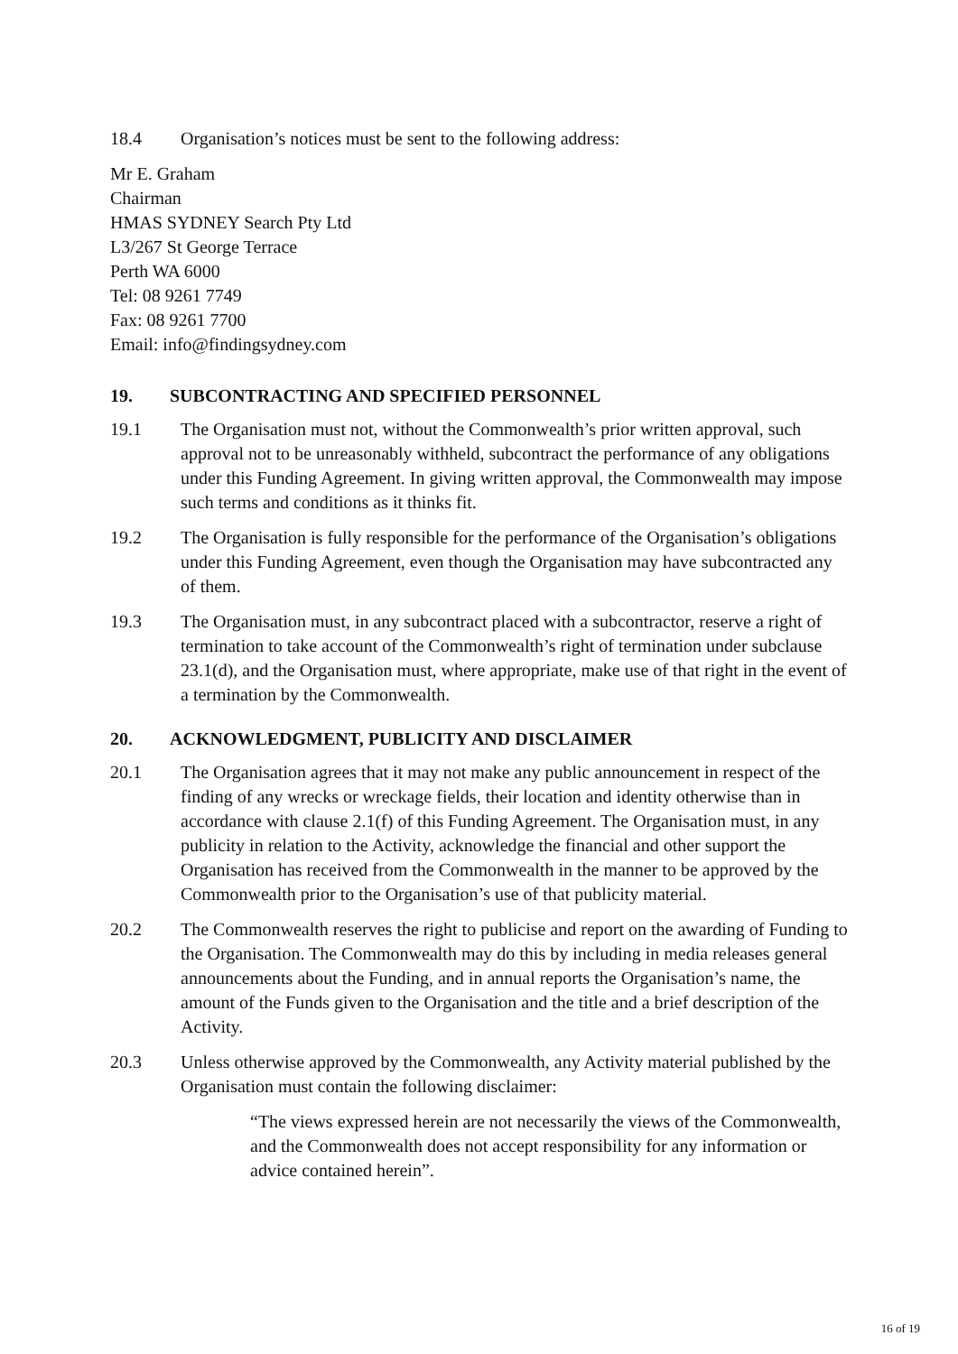18.4 Organisation’s notices must be sent to the following address:
Mr E. Graham
Chairman
HMAS SYDNEY Search Pty Ltd
L3/267 St George Terrace
Perth WA 6000
Tel: 08 9261 7749
Fax: 08 9261 7700
Email: info@findingsydney.com
19. SUBCONTRACTING AND SPECIFIED PERSONNEL
19.1 The Organisation must not, without the Commonwealth’s prior written approval, such approval not to be unreasonably withheld, subcontract the performance of any obligations under this Funding Agreement. In giving written approval, the Commonwealth may impose such terms and conditions as it thinks fit.
19.2 The Organisation is fully responsible for the performance of the Organisation’s obligations under this Funding Agreement, even though the Organisation may have subcontracted any of them.
19.3 The Organisation must, in any subcontract placed with a subcontractor, reserve a right of termination to take account of the Commonwealth’s right of termination under subclause 23.1(d), and the Organisation must, where appropriate, make use of that right in the event of a termination by the Commonwealth.
20. ACKNOWLEDGMENT, PUBLICITY AND DISCLAIMER
20.1 The Organisation agrees that it may not make any public announcement in respect of the finding of any wrecks or wreckage fields, their location and identity otherwise than in accordance with clause 2.1(f) of this Funding Agreement. The Organisation must, in any publicity in relation to the Activity, acknowledge the financial and other support the Organisation has received from the Commonwealth in the manner to be approved by the Commonwealth prior to the Organisation’s use of that publicity material.
20.2 The Commonwealth reserves the right to publicise and report on the awarding of Funding to the Organisation. The Commonwealth may do this by including in media releases general announcements about the Funding, and in annual reports the Organisation’s name, the amount of the Funds given to the Organisation and the title and a brief description of the Activity.
20.3 Unless otherwise approved by the Commonwealth, any Activity material published by the Organisation must contain the following disclaimer:
“The views expressed herein are not necessarily the views of the Commonwealth, and the Commonwealth does not accept responsibility for any information or advice contained herein”.
16 of 19